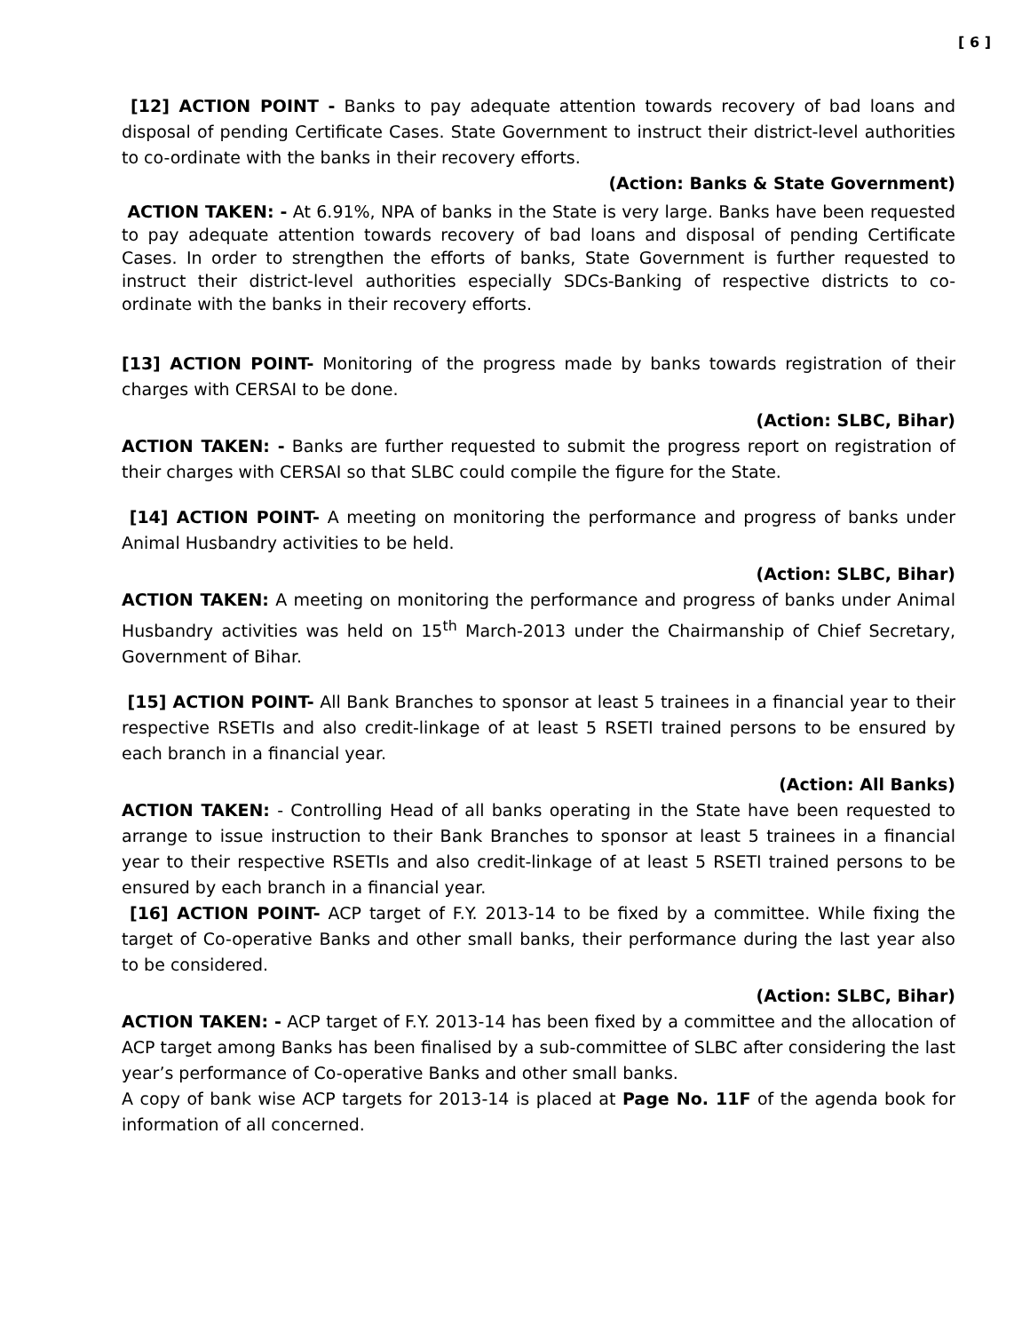[ 6 ]
[12] ACTION POINT - Banks to pay adequate attention towards recovery of bad loans and disposal of pending Certificate Cases. State Government to instruct their district-level authorities to co-ordinate with the banks in their recovery efforts.
(Action: Banks & State Government)
ACTION TAKEN: - At 6.91%, NPA of banks in the State is very large. Banks have been requested to pay adequate attention towards recovery of bad loans and disposal of pending Certificate Cases. In order to strengthen the efforts of banks, State Government is further requested to instruct their district-level authorities especially SDCs-Banking of respective districts to co-ordinate with the banks in their recovery efforts.
[13] ACTION POINT- Monitoring of the progress made by banks towards registration of their charges with CERSAI to be done.
(Action: SLBC, Bihar)
ACTION TAKEN: - Banks are further requested to submit the progress report on registration of their charges with CERSAI so that SLBC could compile the figure for the State.
[14] ACTION POINT- A meeting on monitoring the performance and progress of banks under Animal Husbandry activities to be held.
(Action: SLBC, Bihar)
ACTION TAKEN: A meeting on monitoring the performance and progress of banks under Animal Husbandry activities was held on 15<sup>th</sup> March-2013 under the Chairmanship of Chief Secretary, Government of Bihar.
[15] ACTION POINT- All Bank Branches to sponsor at least 5 trainees in a financial year to their respective RSETIs and also credit-linkage of at least 5 RSETI trained persons to be ensured by each branch in a financial year.
(Action: All Banks)
ACTION TAKEN: - Controlling Head of all banks operating in the State have been requested to arrange to issue instruction to their Bank Branches to sponsor at least 5 trainees in a financial year to their respective RSETIs and also credit-linkage of at least 5 RSETI trained persons to be ensured by each branch in a financial year.
[16] ACTION POINT- ACP target of F.Y. 2013-14 to be fixed by a committee. While fixing the target of Co-operative Banks and other small banks, their performance during the last year also to be considered.
(Action: SLBC, Bihar)
ACTION TAKEN: - ACP target of F.Y. 2013-14 has been fixed by a committee and the allocation of ACP target among Banks has been finalised by a sub-committee of SLBC after considering the last year’s performance of Co-operative Banks and other small banks.
A copy of bank wise ACP targets for 2013-14 is placed at Page No. 11F of the agenda book for information of all concerned.